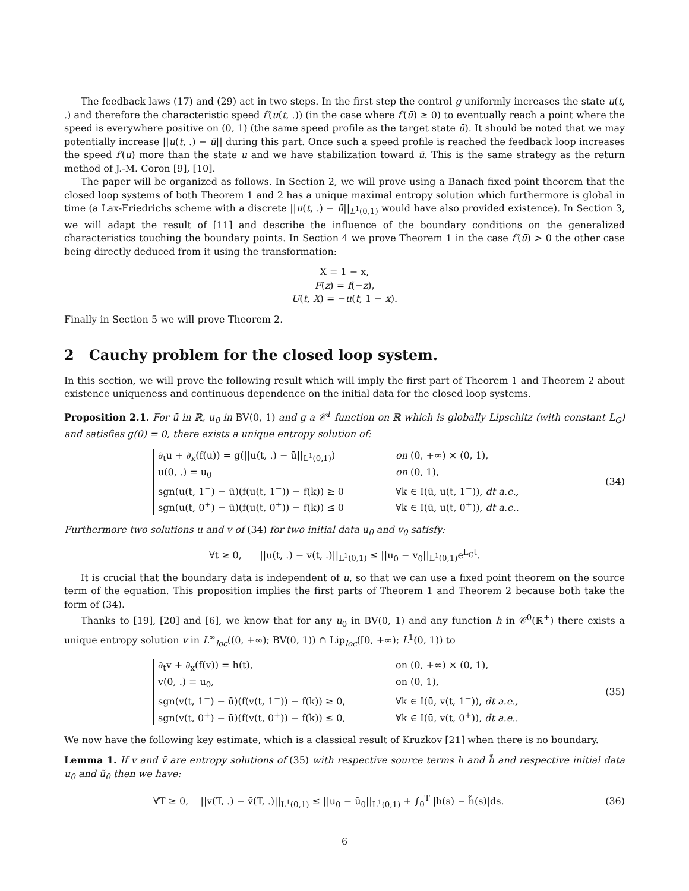The feedback laws (17) and (29) act in two steps. In the first step the control g uniformly increases the state u(t, .) and therefore the characteristic speed f′(u(t, .)) (in the case where f′(ū) ≥ 0) to eventually reach a point where the speed is everywhere positive on (0, 1) (the same speed profile as the target state ū). It should be noted that we may potentially increase ||u(t, .) − ū|| during this part. Once such a speed profile is reached the feedback loop increases the speed f′(u) more than the state u and we have stabilization toward ū. This is the same strategy as the return method of J.-M. Coron [9], [10].
The paper will be organized as follows. In Section 2, we will prove using a Banach fixed point theorem that the closed loop systems of both Theorem 1 and 2 has a unique maximal entropy solution which furthermore is global in time (a Lax-Friedrichs scheme with a discrete ||u(t, .) − ū||<sub>L<sup>1</sup>(0,1)</sub> would have also provided existence). In Section 3, we will adapt the result of [11] and describe the influence of the boundary conditions on the generalized characteristics touching the boundary points. In Section 4 we prove Theorem 1 in the case f′(ū) > 0 the other case being directly deduced from it using the transformation:
X = 1 − x,
F(z) = f(−z),
U(t, X) = −u(t, 1 − x).
Finally in Section 5 we will prove Theorem 2.
2 Cauchy problem for the closed loop system.
In this section, we will prove the following result which will imply the first part of Theorem 1 and Theorem 2 about existence uniqueness and continuous dependence on the initial data for the closed loop systems.
Proposition 2.1. For ū in ℝ, u<sub>0</sub> in BV(0, 1) and g a 𝒞<sup>1</sup> function on ℝ which is globally Lipschitz (with constant L<sub>G</sub>) and satisfies g(0) = 0, there exists a unique entropy solution of:
∂<sub>t</sub>u + ∂<sub>x</sub>(f(u)) = g(||u(t, .) − ū||<sub>L<sup>1</sup>(0,1)</sub>) on (0, +∞) × (0, 1), u(0, .) = u<sub>0</sub> on (0, 1), sgn(u(t, 1<sup>−</sup>) − ū)(f(u(t, 1<sup>−</sup>)) − f(k)) ≥ 0 ∀k ∈ I(ū, u(t, 1<sup>−</sup>)), dt a.e., sgn(u(t, 0<sup>+</sup>) − ū)(f(u(t, 0<sup>+</sup>)) − f(k)) ≤ 0 ∀k ∈ I(ū, u(t, 0<sup>+</sup>)), dt a.e..
(34)
Furthermore two solutions u and v of (34) for two initial data u<sub>0</sub> and v<sub>0</sub> satisfy:
∀t ≥ 0, ||u(t, .) − v(t, .)||<sub>L<sup>1</sup>(0,1)</sub> ≤ ||u<sub>0</sub> − v<sub>0</sub>||<sub>L<sup>1</sup>(0,1)</sub>e<sup>L<sub>G</sub>t</sup>.
It is crucial that the boundary data is independent of u, so that we can use a fixed point theorem on the source term of the equation. This proposition implies the first parts of Theorem 1 and Theorem 2 because both take the form of (34).
Thanks to [19], [20] and [6], we know that for any u<sub>0</sub> in BV(0, 1) and any function h in 𝒞<sup>0</sup>(ℝ<sup>+</sup>) there exists a unique entropy solution v in L<sup>∞</sup><sub>loc</sub>((0, +∞); BV(0, 1)) ∩ Lip<sub>loc</sub>([0, +∞); L<sup>1</sup>(0, 1)) to
∂<sub>t</sub>v + ∂<sub>x</sub>(f(v)) = h(t), on (0, +∞) × (0, 1), v(0, .) = u<sub>0</sub>, on (0, 1), sgn(v(t, 1<sup>−</sup>) − ū)(f(v(t, 1<sup>−</sup>)) − f(k)) ≥ 0, ∀k ∈ I(ū, v(t, 1<sup>−</sup>)), dt a.e., sgn(v(t, 0<sup>+</sup>) − ū)(f(v(t, 0<sup>+</sup>)) − f(k)) ≤ 0, ∀k ∈ I(ū, v(t, 0<sup>+</sup>)), dt a.e..
(35)
We now have the following key estimate, which is a classical result of Kruzkov [21] when there is no boundary.
Lemma 1. If v and ṽ are entropy solutions of (35) with respective source terms h and h̃ and respective initial data u<sub>0</sub> and ũ<sub>0</sub> then we have:
∀T ≥ 0, ||v(T, .) − ṽ(T, .)||<sub>L<sup>1</sup>(0,1)</sub> ≤ ||u<sub>0</sub> − ũ<sub>0</sub>||<sub>L<sup>1</sup>(0,1)</sub> + ∫<sub>0</sub><sup>T</sup> |h(s) − h̃(s)|ds. (36)
6